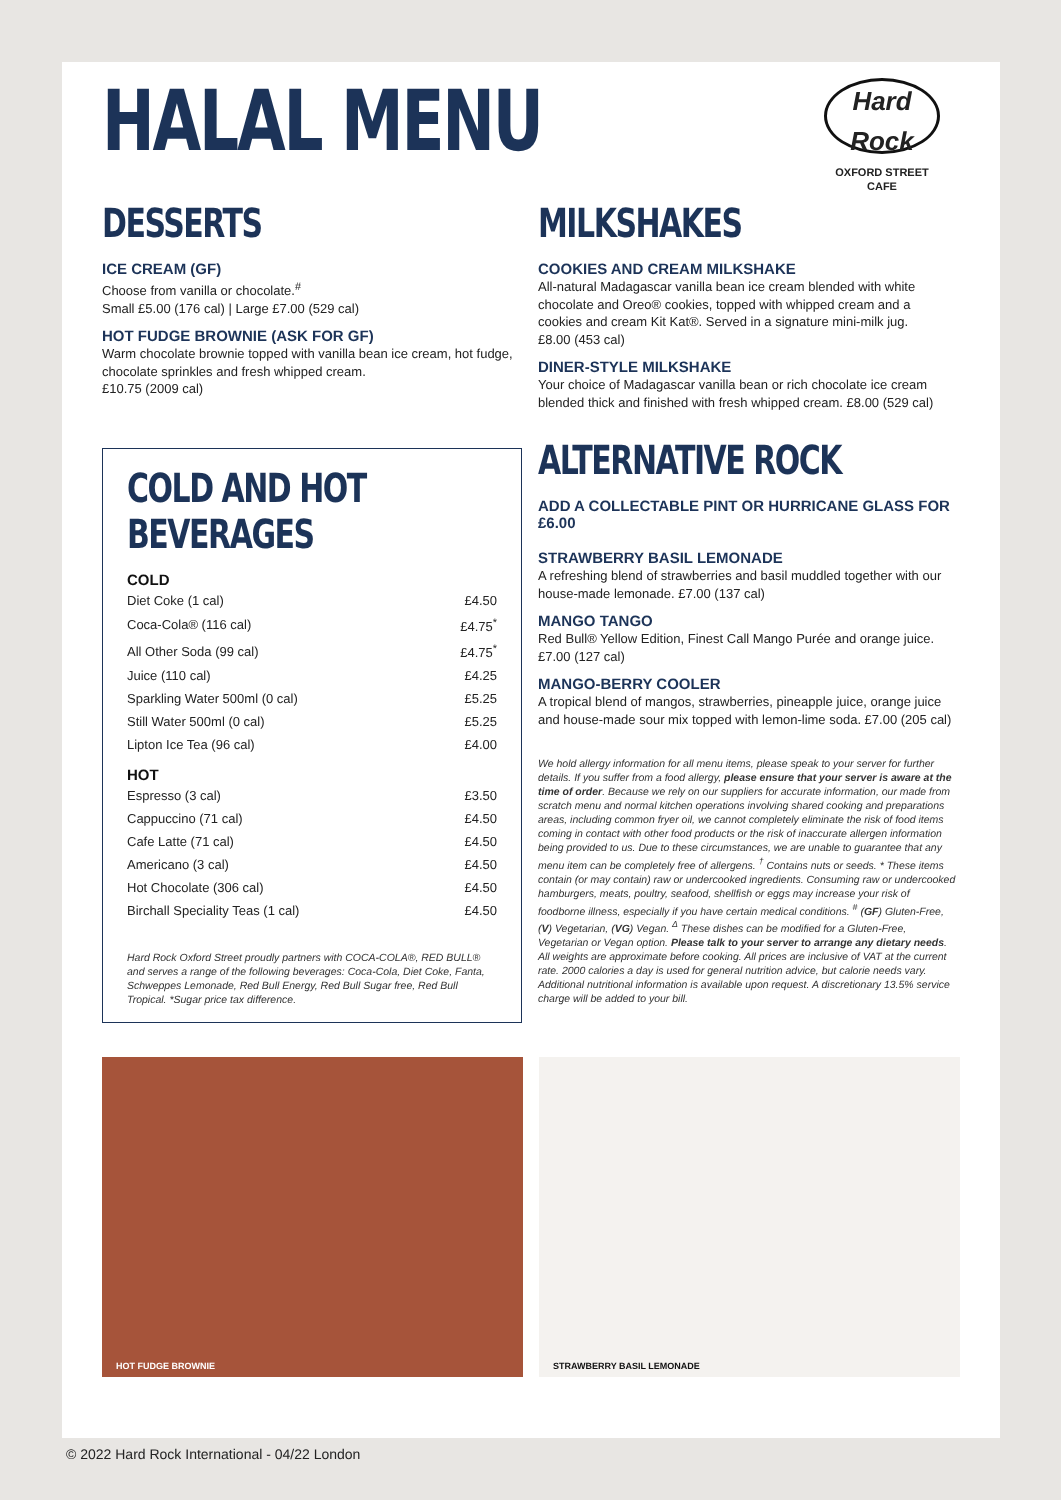HALAL MENU
Hard Rock
CAFE
OXFORD STREET
DESSERTS
ICE CREAM (GF)
Choose from vanilla or chocolate.<sup>#</sup>
Small £5.00 (176 cal) | Large £7.00 (529 cal)
HOT FUDGE BROWNIE (ASK FOR GF)
Warm chocolate brownie topped with vanilla bean ice cream, hot fudge, chocolate sprinkles and fresh whipped cream.
£10.75 (2009 cal)
COLD AND HOT BEVERAGES
COLD
| Diet Coke (1 cal) | £4.50 |
| Coca-Cola® (116 cal) | £4.75<sup>*</sup> |
| All Other Soda (99 cal) | £4.75<sup>*</sup> |
| Juice (110 cal) | £4.25 |
| Sparkling Water 500ml (0 cal) | £5.25 |
| Still Water 500ml (0 cal) | £5.25 |
| Lipton Ice Tea (96 cal) | £4.00 |
HOT
| Espresso (3 cal) | £3.50 |
| Cappuccino (71 cal) | £4.50 |
| Cafe Latte (71 cal) | £4.50 |
| Americano (3 cal) | £4.50 |
| Hot Chocolate (306 cal) | £4.50 |
| Birchall Speciality Teas (1 cal) | £4.50 |
Hard Rock Oxford Street proudly partners with COCA-COLA®, RED BULL® and serves a range of the following beverages: Coca-Cola, Diet Coke, Fanta, Schweppes Lemonade, Red Bull Energy, Red Bull Sugar free, Red Bull Tropical. *Sugar price tax difference.
MILKSHAKES
COOKIES AND CREAM MILKSHAKE
All-natural Madagascar vanilla bean ice cream blended with white chocolate and Oreo® cookies, topped with whipped cream and a cookies and cream Kit Kat®. Served in a signature mini-milk jug.
£8.00 (453 cal)
DINER-STYLE MILKSHAKE
Your choice of Madagascar vanilla bean or rich chocolate ice cream blended thick and finished with fresh whipped cream. £8.00 (529 cal)
ALTERNATIVE ROCK
ADD A COLLECTABLE PINT OR HURRICANE GLASS FOR £6.00
STRAWBERRY BASIL LEMONADE
A refreshing blend of strawberries and basil muddled together with our house-made lemonade. £7.00 (137 cal)
MANGO TANGO
Red Bull® Yellow Edition, Finest Call Mango Purée and orange juice.
£7.00 (127 cal)
MANGO-BERRY COOLER
A tropical blend of mangos, strawberries, pineapple juice, orange juice and house-made sour mix topped with lemon-lime soda. £7.00 (205 cal)
We hold allergy information for all menu items, please speak to your server for further details. If you suffer from a food allergy, please ensure that your server is aware at the time of order. Because we rely on our suppliers for accurate information, our made from scratch menu and normal kitchen operations involving shared cooking and preparations areas, including common fryer oil, we cannot completely eliminate the risk of food items coming in contact with other food products or the risk of inaccurate allergen information being provided to us. Due to these circumstances, we are unable to guarantee that any menu item can be completely free of allergens. <sup>†</sup> Contains nuts or seeds. * These items contain (or may contain) raw or undercooked ingredients. Consuming raw or undercooked hamburgers, meats, poultry, seafood, shellfish or eggs may increase your risk of foodborne illness, especially if you have certain medical conditions. <sup>#</sup> (GF) Gluten-Free, (V) Vegetarian, (VG) Vegan. <sup>Δ</sup> These dishes can be modified for a Gluten-Free, Vegetarian or Vegan option. Please talk to your server to arrange any dietary needs. All weights are approximate before cooking. All prices are inclusive of VAT at the current rate. 2000 calories a day is used for general nutrition advice, but calorie needs vary. Additional nutritional information is available upon request. A discretionary 13.5% service charge will be added to your bill.
HOT FUDGE BROWNIE
STRAWBERRY BASIL LEMONADE
© 2022 Hard Rock International - 04/22 London